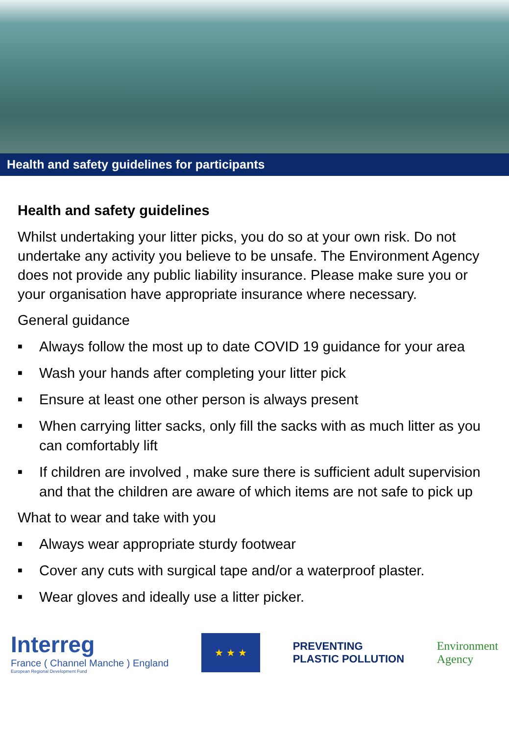Health and safety guidelines for participants
Health and safety guidelines
Whilst undertaking your litter picks, you do so at your own risk. Do not undertake any activity you believe to be unsafe. The Environment Agency does not provide any public liability insurance. Please make sure you or your organisation have appropriate insurance where necessary.
General guidance
■ Always follow the most up to date COVID 19 guidance for your area
■ Wash your hands after completing your litter pick
■ Ensure at least one other person is always present
■ When carrying litter sacks, only fill the sacks with as much litter as you can comfortably lift
■ If children are involved , make sure there is sufficient adult supervision and that the children are aware of which items are not safe to pick up
What to wear and take with you
■ Always wear appropriate sturdy footwear
■ Cover any cuts with surgical tape and/or a waterproof plaster.
■ Wear gloves and ideally use a litter picker.
Interreg
France ( Channel Manche ) England
European Regional Development Fund
★ ★ ★
PREVENTING
PLASTIC POLLUTION
Environment
Agency